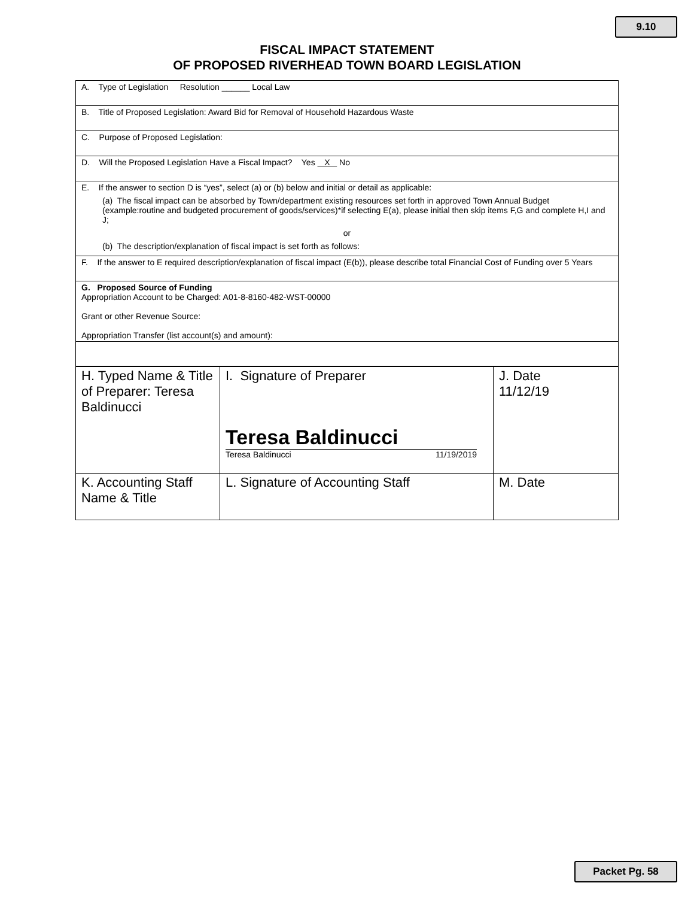9.10
FISCAL IMPACT STATEMENT
OF PROPOSED RIVERHEAD TOWN BOARD LEGISLATION
A. Type of Legislation Resolution ______ Local Law
B. Title of Proposed Legislation: Award Bid for Removal of Household Hazardous Waste
C. Purpose of Proposed Legislation:
D. Will the Proposed Legislation Have a Fiscal Impact? Yes X No
E. If the answer to section D is “yes”, select (a) or (b) below and initial or detail as applicable:
(a) The fiscal impact can be absorbed by Town/department existing resources set forth in approved Town Annual Budget (example:routine and budgeted procurement of goods/services)*if selecting E(a), please initial then skip items F,G and complete H,I and J;
or
(b) The description/explanation of fiscal impact is set forth as follows:
F. If the answer to E required description/explanation of fiscal impact (E(b)), please describe total Financial Cost of Funding over 5 Years
G. Proposed Source of Funding
Appropriation Account to be Charged: A01-8-8160-482-WST-00000
Grant or other Revenue Source:
Appropriation Transfer (list account(s) and amount):
| H. Typed Name & Title of Preparer: Teresa Baldinucci | I. Signature of Preparer Teresa Baldinucci Teresa Baldinucci 11/19/2019 | J. Date 11/12/19 |
| K. Accounting Staff Name & Title | L. Signature of Accounting Staff | M. Date |
Packet Pg. 58